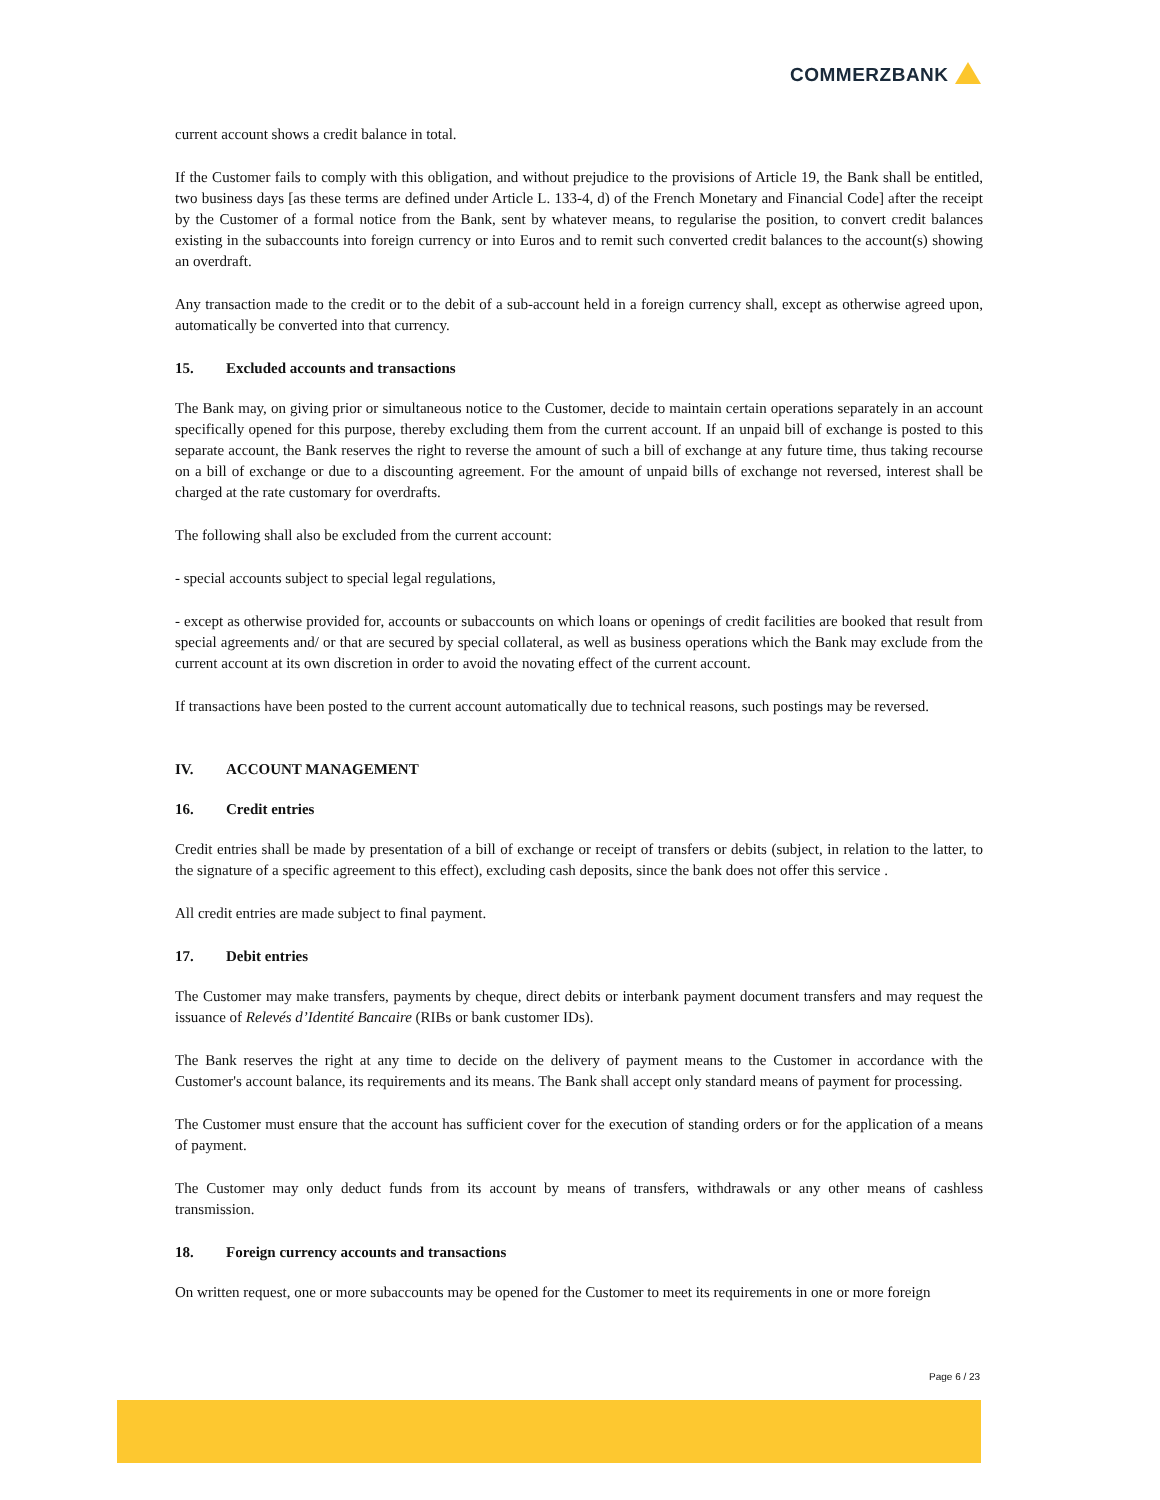COMMERZBANK
current account shows a credit balance in total.
If the Customer fails to comply with this obligation, and without prejudice to the provisions of Article 19, the Bank shall be entitled, two business days [as these terms are defined under Article L. 133-4, d) of the French Monetary and Financial Code] after the receipt by the Customer of a formal notice from the Bank, sent by whatever means, to regularise the position, to convert credit balances existing in the subaccounts into foreign currency or into Euros and to remit such converted credit balances to the account(s) showing an overdraft.
Any transaction made to the credit or to the debit of a sub-account held in a foreign currency shall, except as otherwise agreed upon, automatically be converted into that currency.
15. Excluded accounts and transactions
The Bank may, on giving prior or simultaneous notice to the Customer, decide to maintain certain operations separately in an account specifically opened for this purpose, thereby excluding them from the current account. If an unpaid bill of exchange is posted to this separate account, the Bank reserves the right to reverse the amount of such a bill of exchange at any future time, thus taking recourse on a bill of exchange or due to a discounting agreement. For the amount of unpaid bills of exchange not reversed, interest shall be charged at the rate customary for overdrafts.
The following shall also be excluded from the current account:
- special accounts subject to special legal regulations,
- except as otherwise provided for, accounts or subaccounts on which loans or openings of credit facilities are booked that result from special agreements and/ or that are secured by special collateral, as well as business operations which the Bank may exclude from the current account at its own discretion in order to avoid the novating effect of the current account.
If transactions have been posted to the current account automatically due to technical reasons, such postings may be reversed.
IV. ACCOUNT MANAGEMENT
16. Credit entries
Credit entries shall be made by presentation of a bill of exchange or receipt of transfers or debits (subject, in relation to the latter, to the signature of a specific agreement to this effect), excluding cash deposits, since the bank does not offer this service .
All credit entries are made subject to final payment.
17. Debit entries
The Customer may make transfers, payments by cheque, direct debits or interbank payment document transfers and may request the issuance of Relevés d’Identité Bancaire (RIBs or bank customer IDs).
The Bank reserves the right at any time to decide on the delivery of payment means to the Customer in accordance with the Customer's account balance, its requirements and its means. The Bank shall accept only standard means of payment for processing.
The Customer must ensure that the account has sufficient cover for the execution of standing orders or for the application of a means of payment.
The Customer may only deduct funds from its account by means of transfers, withdrawals or any other means of cashless transmission.
18. Foreign currency accounts and transactions
On written request, one or more subaccounts may be opened for the Customer to meet its requirements in one or more foreign
Page 6 / 23